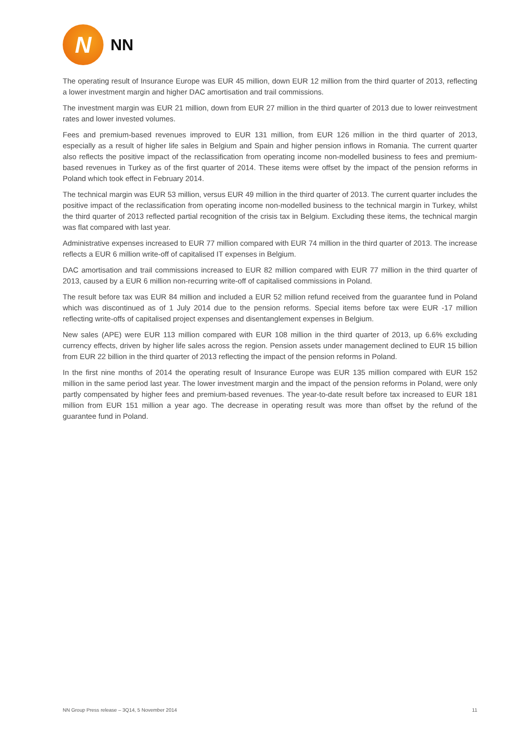N
NN
The operating result of Insurance Europe was EUR 45 million, down EUR 12 million from the third quarter of 2013, reflecting a lower investment margin and higher DAC amortisation and trail commissions.
The investment margin was EUR 21 million, down from EUR 27 million in the third quarter of 2013 due to lower reinvestment rates and lower invested volumes.
Fees and premium-based revenues improved to EUR 131 million, from EUR 126 million in the third quarter of 2013, especially as a result of higher life sales in Belgium and Spain and higher pension inflows in Romania. The current quarter also reflects the positive impact of the reclassification from operating income non-modelled business to fees and premium-based revenues in Turkey as of the first quarter of 2014. These items were offset by the impact of the pension reforms in Poland which took effect in February 2014.
The technical margin was EUR 53 million, versus EUR 49 million in the third quarter of 2013. The current quarter includes the positive impact of the reclassification from operating income non-modelled business to the technical margin in Turkey, whilst the third quarter of 2013 reflected partial recognition of the crisis tax in Belgium. Excluding these items, the technical margin was flat compared with last year.
Administrative expenses increased to EUR 77 million compared with EUR 74 million in the third quarter of 2013. The increase reflects a EUR 6 million write-off of capitalised IT expenses in Belgium.
DAC amortisation and trail commissions increased to EUR 82 million compared with EUR 77 million in the third quarter of 2013, caused by a EUR 6 million non-recurring write-off of capitalised commissions in Poland.
The result before tax was EUR 84 million and included a EUR 52 million refund received from the guarantee fund in Poland which was discontinued as of 1 July 2014 due to the pension reforms. Special items before tax were EUR -17 million reflecting write-offs of capitalised project expenses and disentanglement expenses in Belgium.
New sales (APE) were EUR 113 million compared with EUR 108 million in the third quarter of 2013, up 6.6% excluding currency effects, driven by higher life sales across the region. Pension assets under management declined to EUR 15 billion from EUR 22 billion in the third quarter of 2013 reflecting the impact of the pension reforms in Poland.
In the first nine months of 2014 the operating result of Insurance Europe was EUR 135 million compared with EUR 152 million in the same period last year. The lower investment margin and the impact of the pension reforms in Poland, were only partly compensated by higher fees and premium-based revenues. The year-to-date result before tax increased to EUR 181 million from EUR 151 million a year ago. The decrease in operating result was more than offset by the refund of the guarantee fund in Poland.
NN Group Press release – 3Q14, 5 November 2014 11